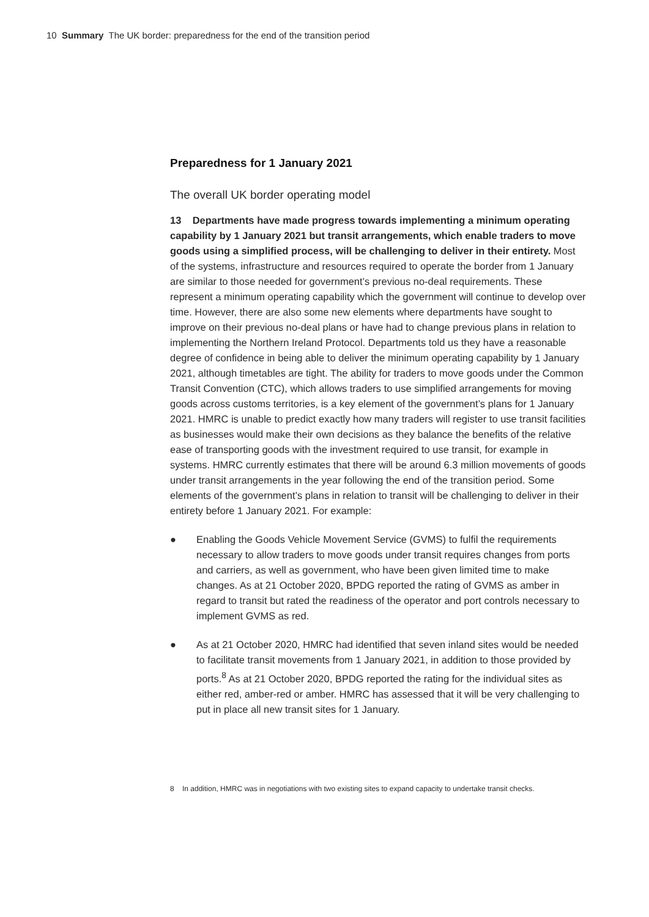10 Summary The UK border: preparedness for the end of the transition period
Preparedness for 1 January 2021
The overall UK border operating model
13 Departments have made progress towards implementing a minimum operating capability by 1 January 2021 but transit arrangements, which enable traders to move goods using a simplified process, will be challenging to deliver in their entirety. Most of the systems, infrastructure and resources required to operate the border from 1 January are similar to those needed for government’s previous no-deal requirements. These represent a minimum operating capability which the government will continue to develop over time. However, there are also some new elements where departments have sought to improve on their previous no-deal plans or have had to change previous plans in relation to implementing the Northern Ireland Protocol. Departments told us they have a reasonable degree of confidence in being able to deliver the minimum operating capability by 1 January 2021, although timetables are tight. The ability for traders to move goods under the Common Transit Convention (CTC), which allows traders to use simplified arrangements for moving goods across customs territories, is a key element of the government’s plans for 1 January 2021. HMRC is unable to predict exactly how many traders will register to use transit facilities as businesses would make their own decisions as they balance the benefits of the relative ease of transporting goods with the investment required to use transit, for example in systems. HMRC currently estimates that there will be around 6.3 million movements of goods under transit arrangements in the year following the end of the transition period. Some elements of the government’s plans in relation to transit will be challenging to deliver in their entirety before 1 January 2021. For example:
● Enabling the Goods Vehicle Movement Service (GVMS) to fulfil the requirements necessary to allow traders to move goods under transit requires changes from ports and carriers, as well as government, who have been given limited time to make changes. As at 21 October 2020, BPDG reported the rating of GVMS as amber in regard to transit but rated the readiness of the operator and port controls necessary to implement GVMS as red.
● As at 21 October 2020, HMRC had identified that seven inland sites would be needed to facilitate transit movements from 1 January 2021, in addition to those provided by ports.<sup>8</sup> As at 21 October 2020, BPDG reported the rating for the individual sites as either red, amber-red or amber. HMRC has assessed that it will be very challenging to put in place all new transit sites for 1 January.
8 In addition, HMRC was in negotiations with two existing sites to expand capacity to undertake transit checks.